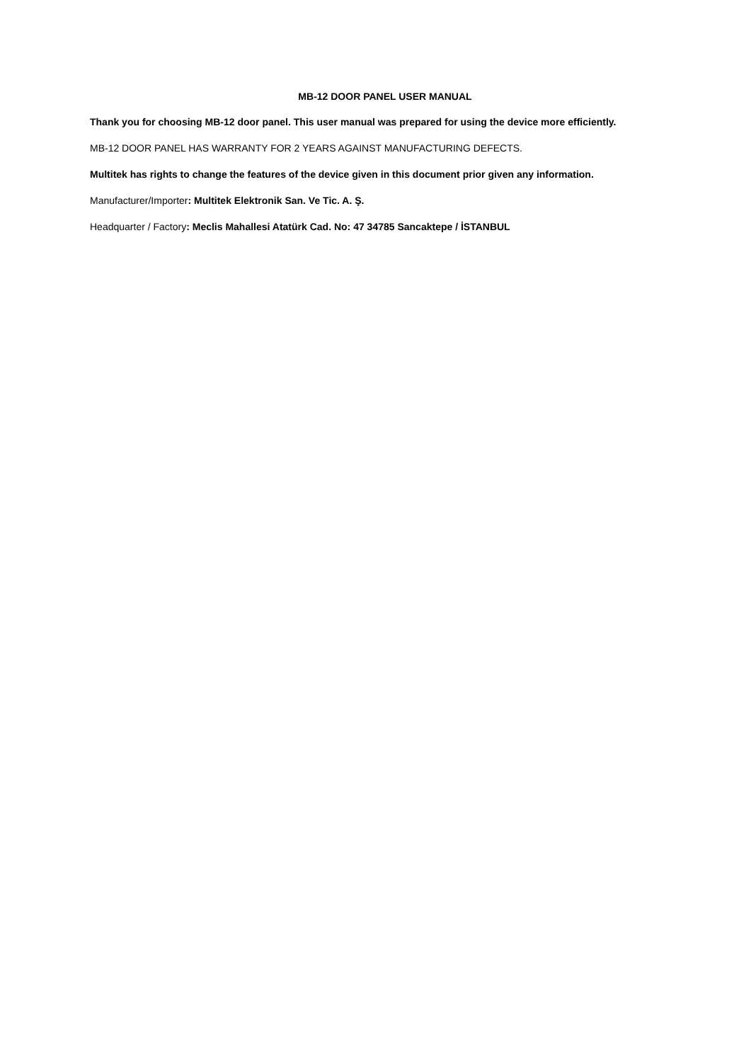MB-12 DOOR PANEL USER MANUAL
Thank you for choosing MB-12 door panel. This user manual was prepared for using the device more efficiently.
MB-12 DOOR PANEL HAS WARRANTY FOR 2 YEARS AGAINST MANUFACTURING DEFECTS.
Multitek has rights to change the features of the device given in this document prior given any information.
Manufacturer/Importer: Multitek Elektronik San. Ve Tic. A. Ş.
Headquarter / Factory: Meclis Mahallesi Atatürk Cad. No: 47 34785 Sancaktepe / İSTANBUL